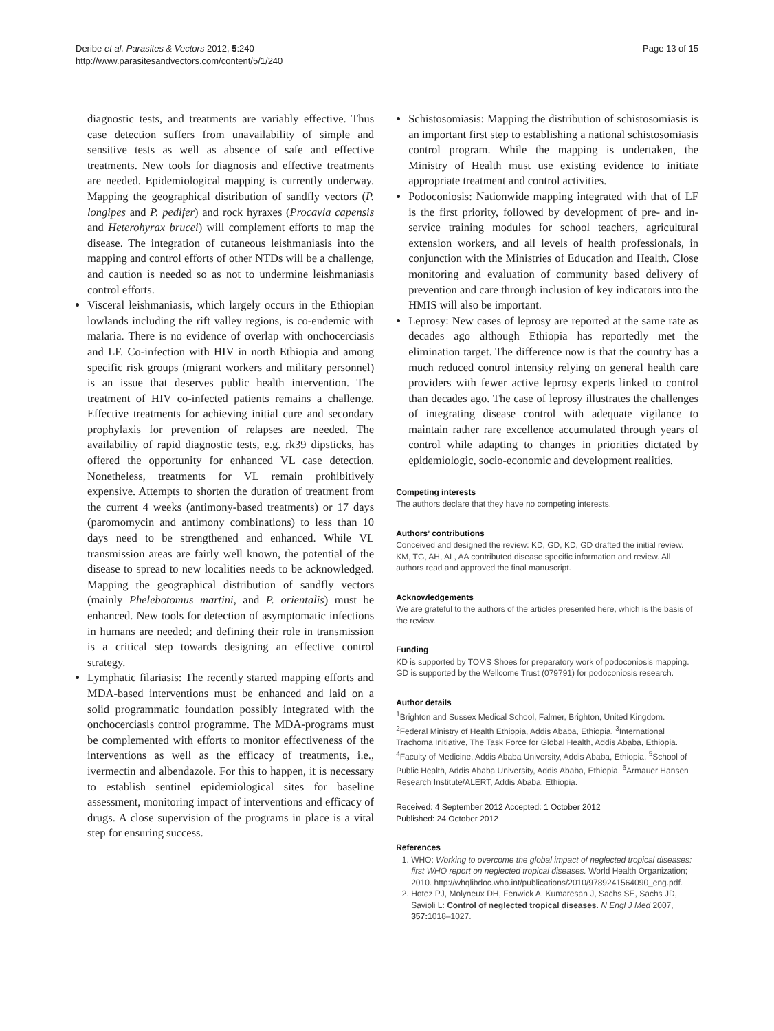Deribe et al. Parasites & Vectors 2012, 5:240
http://www.parasitesandvectors.com/content/5/1/240
Page 13 of 15
diagnostic tests, and treatments are variably effective. Thus case detection suffers from unavailability of simple and sensitive tests as well as absence of safe and effective treatments. New tools for diagnosis and effective treatments are needed. Epidemiological mapping is currently underway. Mapping the geographical distribution of sandfly vectors (P. longipes and P. pedifer) and rock hyraxes (Procavia capensis and Heterohyrax brucei) will complement efforts to map the disease. The integration of cutaneous leishmaniasis into the mapping and control efforts of other NTDs will be a challenge, and caution is needed so as not to undermine leishmaniasis control efforts.
Visceral leishmaniasis, which largely occurs in the Ethiopian lowlands including the rift valley regions, is co-endemic with malaria. There is no evidence of overlap with onchocerciasis and LF. Co-infection with HIV in north Ethiopia and among specific risk groups (migrant workers and military personnel) is an issue that deserves public health intervention. The treatment of HIV co-infected patients remains a challenge. Effective treatments for achieving initial cure and secondary prophylaxis for prevention of relapses are needed. The availability of rapid diagnostic tests, e.g. rk39 dipsticks, has offered the opportunity for enhanced VL case detection. Nonetheless, treatments for VL remain prohibitively expensive. Attempts to shorten the duration of treatment from the current 4 weeks (antimony-based treatments) or 17 days (paromomycin and antimony combinations) to less than 10 days need to be strengthened and enhanced. While VL transmission areas are fairly well known, the potential of the disease to spread to new localities needs to be acknowledged. Mapping the geographical distribution of sandfly vectors (mainly Phelebotomus martini, and P. orientalis) must be enhanced. New tools for detection of asymptomatic infections in humans are needed; and defining their role in transmission is a critical step towards designing an effective control strategy.
Lymphatic filariasis: The recently started mapping efforts and MDA-based interventions must be enhanced and laid on a solid programmatic foundation possibly integrated with the onchocerciasis control programme. The MDA-programs must be complemented with efforts to monitor effectiveness of the interventions as well as the efficacy of treatments, i.e., ivermectin and albendazole. For this to happen, it is necessary to establish sentinel epidemiological sites for baseline assessment, monitoring impact of interventions and efficacy of drugs. A close supervision of the programs in place is a vital step for ensuring success.
Schistosomiasis: Mapping the distribution of schistosomiasis is an important first step to establishing a national schistosomiasis control program. While the mapping is undertaken, the Ministry of Health must use existing evidence to initiate appropriate treatment and control activities.
Podoconiosis: Nationwide mapping integrated with that of LF is the first priority, followed by development of pre- and in-service training modules for school teachers, agricultural extension workers, and all levels of health professionals, in conjunction with the Ministries of Education and Health. Close monitoring and evaluation of community based delivery of prevention and care through inclusion of key indicators into the HMIS will also be important.
Leprosy: New cases of leprosy are reported at the same rate as decades ago although Ethiopia has reportedly met the elimination target. The difference now is that the country has a much reduced control intensity relying on general health care providers with fewer active leprosy experts linked to control than decades ago. The case of leprosy illustrates the challenges of integrating disease control with adequate vigilance to maintain rather rare excellence accumulated through years of control while adapting to changes in priorities dictated by epidemiologic, socio-economic and development realities.
Competing interests
The authors declare that they have no competing interests.
Authors’ contributions
Conceived and designed the review: KD, GD, KD, GD drafted the initial review. KM, TG, AH, AL, AA contributed disease specific information and review. All authors read and approved the final manuscript.
Acknowledgements
We are grateful to the authors of the articles presented here, which is the basis of the review.
Funding
KD is supported by TOMS Shoes for preparatory work of podoconiosis mapping. GD is supported by the Wellcome Trust (079791) for podoconiosis research.
Author details
<sup>1</sup> Brighton and Sussex Medical School, Falmer, Brighton, United Kingdom. <sup>2</sup>Federal Ministry of Health Ethiopia, Addis Ababa, Ethiopia. <sup>3</sup>International Trachoma Initiative, The Task Force for Global Health, Addis Ababa, Ethiopia. <sup>4</sup>Faculty of Medicine, Addis Ababa University, Addis Ababa, Ethiopia. <sup>5</sup>School of Public Health, Addis Ababa University, Addis Ababa, Ethiopia. <sup>6</sup>Armauer Hansen Research Institute/ALERT, Addis Ababa, Ethiopia.
Received: 4 September 2012 Accepted: 1 October 2012
Published: 24 October 2012
References
1. WHO: Working to overcome the global impact of neglected tropical diseases: first WHO report on neglected tropical diseases. World Health Organization; 2010. http://whqlibdoc.who.int/publications/2010/9789241564090_eng.pdf.
2. Hotez PJ, Molyneux DH, Fenwick A, Kumaresan J, Sachs SE, Sachs JD, Savioli L: Control of neglected tropical diseases. N Engl J Med 2007, 357: 1018–1027.